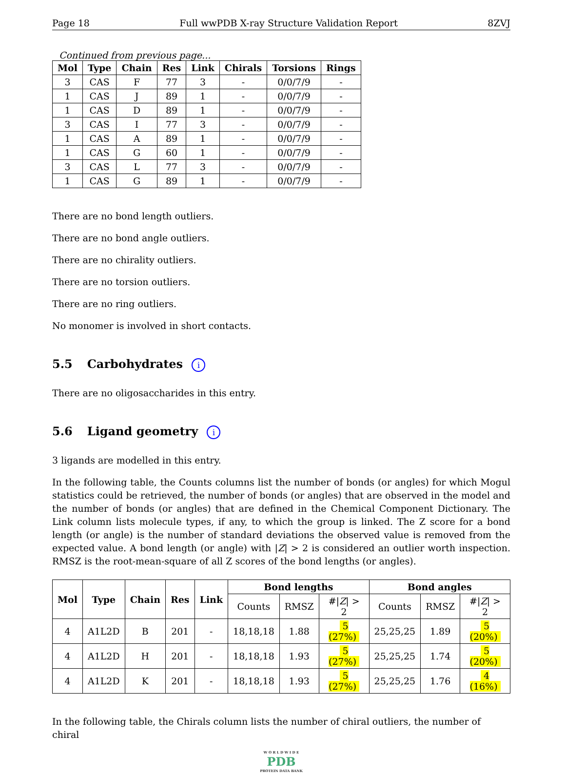Page 18 Full wwPDB X-ray Structure Validation Report 8ZVJ
Continued from previous page...
| Mol | Type | Chain | Res | Link | Chirals | Torsions | Rings |
| --- | --- | --- | --- | --- | --- | --- | --- |
| 3 | CAS | F | 77 | 3 | - | 0/0/7/9 | - |
| 1 | CAS | J | 89 | 1 | - | 0/0/7/9 | - |
| 1 | CAS | D | 89 | 1 | - | 0/0/7/9 | - |
| 3 | CAS | I | 77 | 3 | - | 0/0/7/9 | - |
| 1 | CAS | A | 89 | 1 | - | 0/0/7/9 | - |
| 1 | CAS | G | 60 | 1 | - | 0/0/7/9 | - |
| 3 | CAS | L | 77 | 3 | - | 0/0/7/9 | - |
| 1 | CAS | G | 89 | 1 | - | 0/0/7/9 | - |
There are no bond length outliers.
There are no bond angle outliers.
There are no chirality outliers.
There are no torsion outliers.
There are no ring outliers.
No monomer is involved in short contacts.
5.5 Carbohydrates i
There are no oligosaccharides in this entry.
5.6 Ligand geometry i
3 ligands are modelled in this entry.
In the following table, the Counts columns list the number of bonds (or angles) for which Mogul statistics could be retrieved, the number of bonds (or angles) that are observed in the model and the number of bonds (or angles) that are defined in the Chemical Component Dictionary. The Link column lists molecule types, if any, to which the group is linked. The Z score for a bond length (or angle) is the number of standard deviations the observed value is removed from the expected value. A bond length (or angle) with |Z| > 2 is considered an outlier worth inspection. RMSZ is the root-mean-square of all Z scores of the bond lengths (or angles).
| Mol | Type | Chain | Res | Link | Bond lengths | | | Bond angles | | |
| --- | --- | --- | --- | --- | --- | --- | --- | --- | --- | --- |
| | | | | | Counts | RMSZ | #/ Z / > 2 | Counts | RMSZ | #/ Z / > 2 |
| 4 | A1L2D | B | 201 | - | 18,18,18 | 1.88 | 5 (27%) | 25,25,25 | 1.89 | 5 (20%) |
| 4 | A1L2D | H | 201 | - | 18,18,18 | 1.93 | 5 (27%) | 25,25,25 | 1.74 | 5 (20%) |
| 4 | A1L2D | K | 201 | - | 18,18,18 | 1.93 | 5 (27%) | 25,25,25 | 1.76 | 4 (16%) |
In the following table, the Chirals column lists the number of chiral outliers, the number of chiral
W O R L D W I D E
PDB
PROTEIN DATA BANK